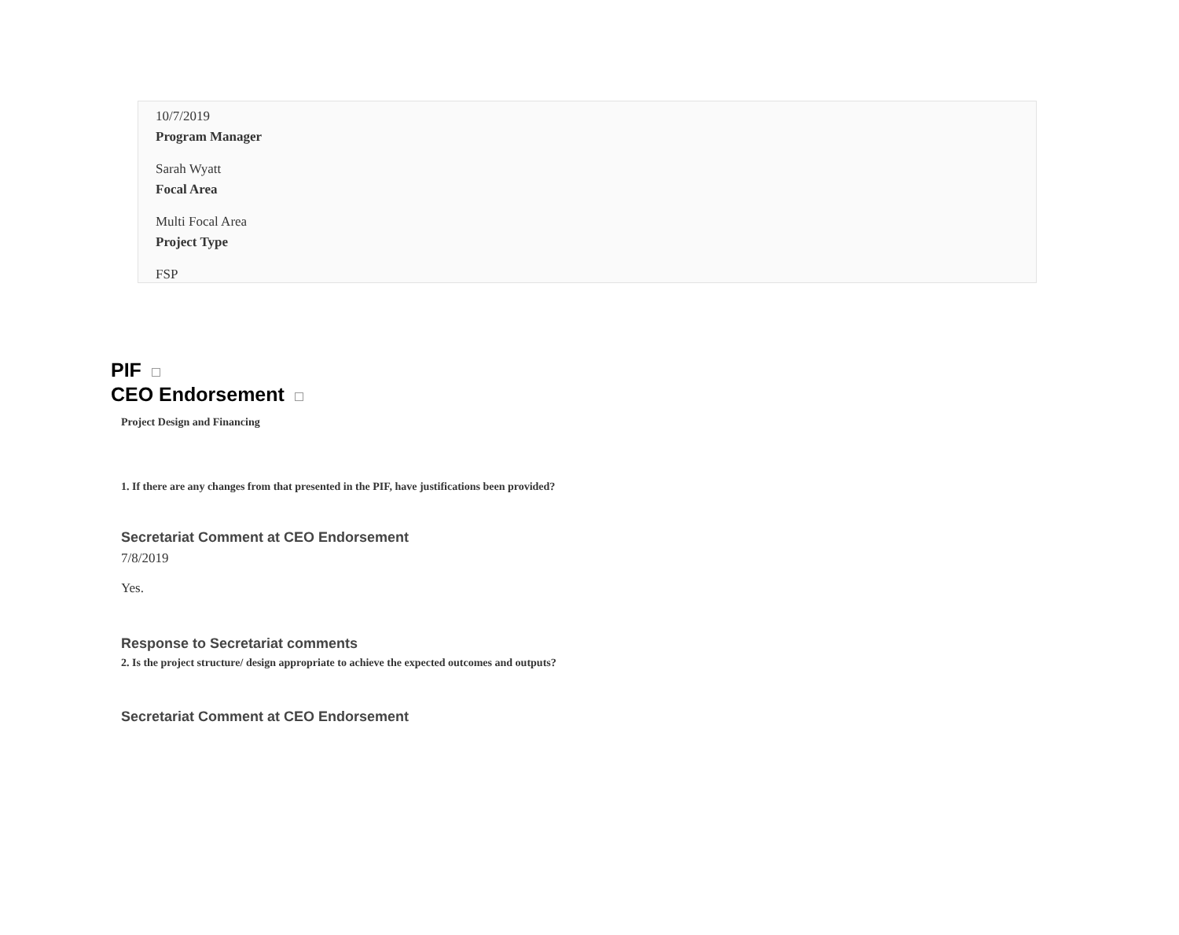10/7/2019
Program Manager
Sarah Wyatt
Focal Area
Multi Focal Area
Project Type
FSP
PIF
CEO Endorsement
Project Design and Financing
1. If there are any changes from that presented in the PIF, have justifications been provided?
Secretariat Comment at CEO Endorsement
7/8/2019
Yes.
Response to Secretariat comments
2. Is the project structure/ design appropriate to achieve the expected outcomes and outputs?
Secretariat Comment at CEO Endorsement